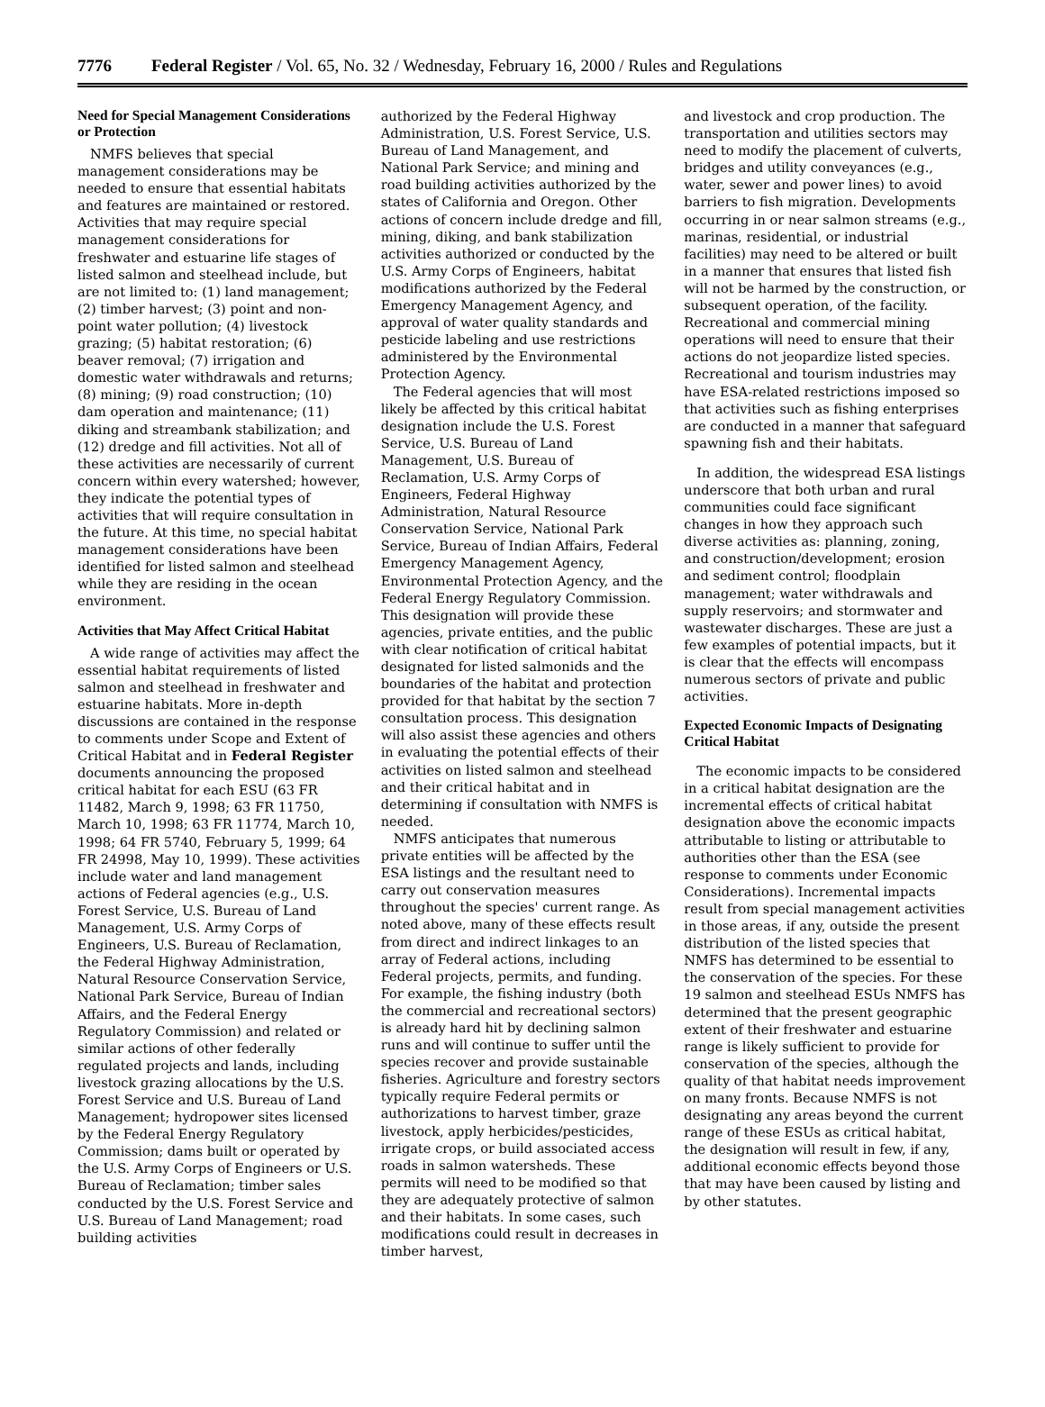7776 Federal Register / Vol. 65, No. 32 / Wednesday, February 16, 2000 / Rules and Regulations
Need for Special Management Considerations or Protection
NMFS believes that special management considerations may be needed to ensure that essential habitats and features are maintained or restored. Activities that may require special management considerations for freshwater and estuarine life stages of listed salmon and steelhead include, but are not limited to: (1) land management; (2) timber harvest; (3) point and non-point water pollution; (4) livestock grazing; (5) habitat restoration; (6) beaver removal; (7) irrigation and domestic water withdrawals and returns; (8) mining; (9) road construction; (10) dam operation and maintenance; (11) diking and streambank stabilization; and (12) dredge and fill activities. Not all of these activities are necessarily of current concern within every watershed; however, they indicate the potential types of activities that will require consultation in the future. At this time, no special habitat management considerations have been identified for listed salmon and steelhead while they are residing in the ocean environment.
Activities that May Affect Critical Habitat
A wide range of activities may affect the essential habitat requirements of listed salmon and steelhead in freshwater and estuarine habitats. More in-depth discussions are contained in the response to comments under Scope and Extent of Critical Habitat and in Federal Register documents announcing the proposed critical habitat for each ESU (63 FR 11482, March 9, 1998; 63 FR 11750, March 10, 1998; 63 FR 11774, March 10, 1998; 64 FR 5740, February 5, 1999; 64 FR 24998, May 10, 1999). These activities include water and land management actions of Federal agencies (e.g., U.S. Forest Service, U.S. Bureau of Land Management, U.S. Army Corps of Engineers, U.S. Bureau of Reclamation, the Federal Highway Administration, Natural Resource Conservation Service, National Park Service, Bureau of Indian Affairs, and the Federal Energy Regulatory Commission) and related or similar actions of other federally regulated projects and lands, including livestock grazing allocations by the U.S. Forest Service and U.S. Bureau of Land Management; hydropower sites licensed by the Federal Energy Regulatory Commission; dams built or operated by the U.S. Army Corps of Engineers or U.S. Bureau of Reclamation; timber sales conducted by the U.S. Forest Service and U.S. Bureau of Land Management; road building activities
authorized by the Federal Highway Administration, U.S. Forest Service, U.S. Bureau of Land Management, and National Park Service; and mining and road building activities authorized by the states of California and Oregon. Other actions of concern include dredge and fill, mining, diking, and bank stabilization activities authorized or conducted by the U.S. Army Corps of Engineers, habitat modifications authorized by the Federal Emergency Management Agency, and approval of water quality standards and pesticide labeling and use restrictions administered by the Environmental Protection Agency.
The Federal agencies that will most likely be affected by this critical habitat designation include the U.S. Forest Service, U.S. Bureau of Land Management, U.S. Bureau of Reclamation, U.S. Army Corps of Engineers, Federal Highway Administration, Natural Resource Conservation Service, National Park Service, Bureau of Indian Affairs, Federal Emergency Management Agency, Environmental Protection Agency, and the Federal Energy Regulatory Commission. This designation will provide these agencies, private entities, and the public with clear notification of critical habitat designated for listed salmonids and the boundaries of the habitat and protection provided for that habitat by the section 7 consultation process. This designation will also assist these agencies and others in evaluating the potential effects of their activities on listed salmon and steelhead and their critical habitat and in determining if consultation with NMFS is needed.
NMFS anticipates that numerous private entities will be affected by the ESA listings and the resultant need to carry out conservation measures throughout the species' current range. As noted above, many of these effects result from direct and indirect linkages to an array of Federal actions, including Federal projects, permits, and funding. For example, the fishing industry (both the commercial and recreational sectors) is already hard hit by declining salmon runs and will continue to suffer until the species recover and provide sustainable fisheries. Agriculture and forestry sectors typically require Federal permits or authorizations to harvest timber, graze livestock, apply herbicides/pesticides, irrigate crops, or build associated access roads in salmon watersheds. These permits will need to be modified so that they are adequately protective of salmon and their habitats. In some cases, such modifications could result in decreases in timber harvest,
and livestock and crop production. The transportation and utilities sectors may need to modify the placement of culverts, bridges and utility conveyances (e.g., water, sewer and power lines) to avoid barriers to fish migration. Developments occurring in or near salmon streams (e.g., marinas, residential, or industrial facilities) may need to be altered or built in a manner that ensures that listed fish will not be harmed by the construction, or subsequent operation, of the facility. Recreational and commercial mining operations will need to ensure that their actions do not jeopardize listed species. Recreational and tourism industries may have ESA-related restrictions imposed so that activities such as fishing enterprises are conducted in a manner that safeguard spawning fish and their habitats.
In addition, the widespread ESA listings underscore that both urban and rural communities could face significant changes in how they approach such diverse activities as: planning, zoning, and construction/development; erosion and sediment control; floodplain management; water withdrawals and supply reservoirs; and stormwater and wastewater discharges. These are just a few examples of potential impacts, but it is clear that the effects will encompass numerous sectors of private and public activities.
Expected Economic Impacts of Designating Critical Habitat
The economic impacts to be considered in a critical habitat designation are the incremental effects of critical habitat designation above the economic impacts attributable to listing or attributable to authorities other than the ESA (see response to comments under Economic Considerations). Incremental impacts result from special management activities in those areas, if any, outside the present distribution of the listed species that NMFS has determined to be essential to the conservation of the species. For these 19 salmon and steelhead ESUs NMFS has determined that the present geographic extent of their freshwater and estuarine range is likely sufficient to provide for conservation of the species, although the quality of that habitat needs improvement on many fronts. Because NMFS is not designating any areas beyond the current range of these ESUs as critical habitat, the designation will result in few, if any, additional economic effects beyond those that may have been caused by listing and by other statutes.